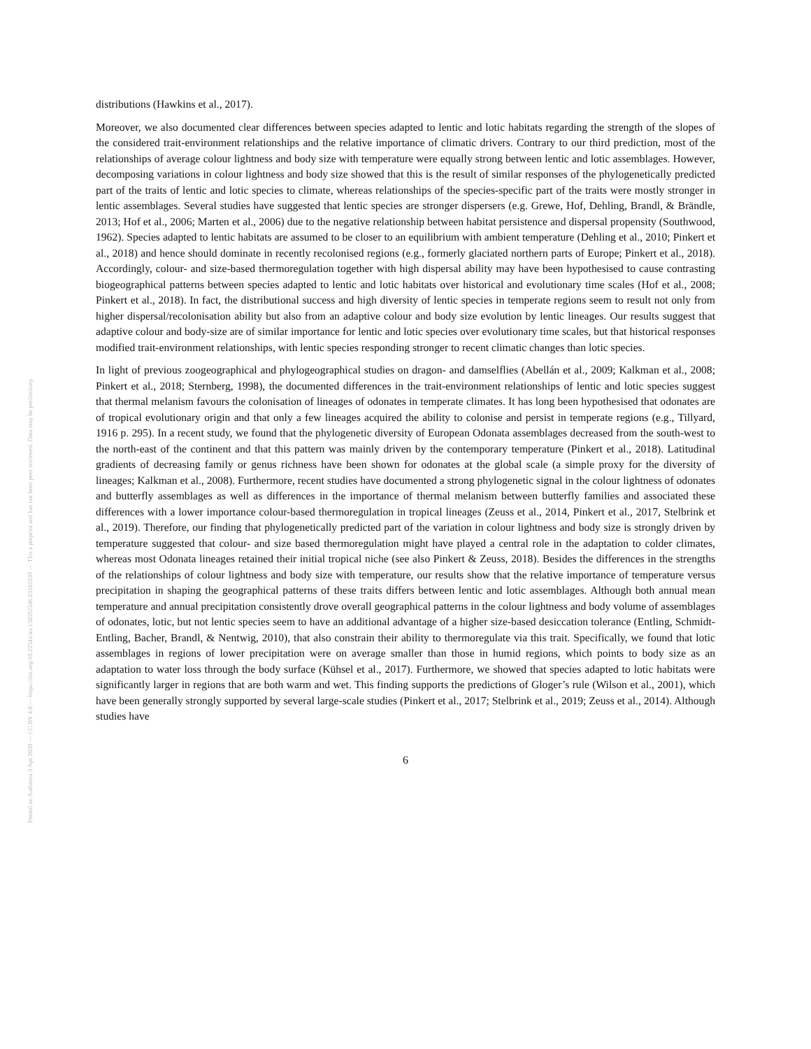distributions (Hawkins et al., 2017).
Moreover, we also documented clear differences between species adapted to lentic and lotic habitats regarding the strength of the slopes of the considered trait-environment relationships and the relative importance of climatic drivers. Contrary to our third prediction, most of the relationships of average colour lightness and body size with temperature were equally strong between lentic and lotic assemblages. However, decomposing variations in colour lightness and body size showed that this is the result of similar responses of the phylogenetically predicted part of the traits of lentic and lotic species to climate, whereas relationships of the species-specific part of the traits were mostly stronger in lentic assemblages. Several studies have suggested that lentic species are stronger dispersers (e.g. Grewe, Hof, Dehling, Brandl, & Brändle, 2013; Hof et al., 2006; Marten et al., 2006) due to the negative relationship between habitat persistence and dispersal propensity (Southwood, 1962). Species adapted to lentic habitats are assumed to be closer to an equilibrium with ambient temperature (Dehling et al., 2010; Pinkert et al., 2018) and hence should dominate in recently recolonised regions (e.g., formerly glaciated northern parts of Europe; Pinkert et al., 2018). Accordingly, colour- and size-based thermoregulation together with high dispersal ability may have been hypothesised to cause contrasting biogeographical patterns between species adapted to lentic and lotic habitats over historical and evolutionary time scales (Hof et al., 2008; Pinkert et al., 2018). In fact, the distributional success and high diversity of lentic species in temperate regions seem to result not only from higher dispersal/recolonisation ability but also from an adaptive colour and body size evolution by lentic lineages. Our results suggest that adaptive colour and body-size are of similar importance for lentic and lotic species over evolutionary time scales, but that historical responses modified trait-environment relationships, with lentic species responding stronger to recent climatic changes than lotic species.
In light of previous zoogeographical and phylogeographical studies on dragon- and damselflies (Abellán et al., 2009; Kalkman et al., 2008; Pinkert et al., 2018; Sternberg, 1998), the documented differences in the trait-environment relationships of lentic and lotic species suggest that thermal melanism favours the colonisation of lineages of odonates in temperate climates. It has long been hypothesised that odonates are of tropical evolutionary origin and that only a few lineages acquired the ability to colonise and persist in temperate regions (e.g., Tillyard, 1916 p. 295). In a recent study, we found that the phylogenetic diversity of European Odonata assemblages decreased from the south-west to the north-east of the continent and that this pattern was mainly driven by the contemporary temperature (Pinkert et al., 2018). Latitudinal gradients of decreasing family or genus richness have been shown for odonates at the global scale (a simple proxy for the diversity of lineages; Kalkman et al., 2008). Furthermore, recent studies have documented a strong phylogenetic signal in the colour lightness of odonates and butterfly assemblages as well as differences in the importance of thermal melanism between butterfly families and associated these differences with a lower importance colour-based thermoregulation in tropical lineages (Zeuss et al., 2014, Pinkert et al., 2017, Stelbrink et al., 2019). Therefore, our finding that phylogenetically predicted part of the variation in colour lightness and body size is strongly driven by temperature suggested that colour- and size based thermoregulation might have played a central role in the adaptation to colder climates, whereas most Odonata lineages retained their initial tropical niche (see also Pinkert & Zeuss, 2018). Besides the differences in the strengths of the relationships of colour lightness and body size with temperature, our results show that the relative importance of temperature versus precipitation in shaping the geographical patterns of these traits differs between lentic and lotic assemblages. Although both annual mean temperature and annual precipitation consistently drove overall geographical patterns in the colour lightness and body volume of assemblages of odonates, lotic, but not lentic species seem to have an additional advantage of a higher size-based desiccation tolerance (Entling, Schmidt-Entling, Bacher, Brandl, & Nentwig, 2010), that also constrain their ability to thermoregulate via this trait. Specifically, we found that lotic assemblages in regions of lower precipitation were on average smaller than those in humid regions, which points to body size as an adaptation to water loss through the body surface (Kühsel et al., 2017). Furthermore, we showed that species adapted to lotic habitats were significantly larger in regions that are both warm and wet. This finding supports the predictions of Gloger’s rule (Wilson et al., 2001), which have been generally strongly supported by several large-scale studies (Pinkert et al., 2017; Stelbrink et al., 2019; Zeuss et al., 2014). Although studies have
6
Posted on Authorea 3 Apr 2020 — CC BY 4.0 — https://doi.org/10.22541/au.158592546.63181639 — This a preprint and has not been peer reviewed. Data may be preliminary.